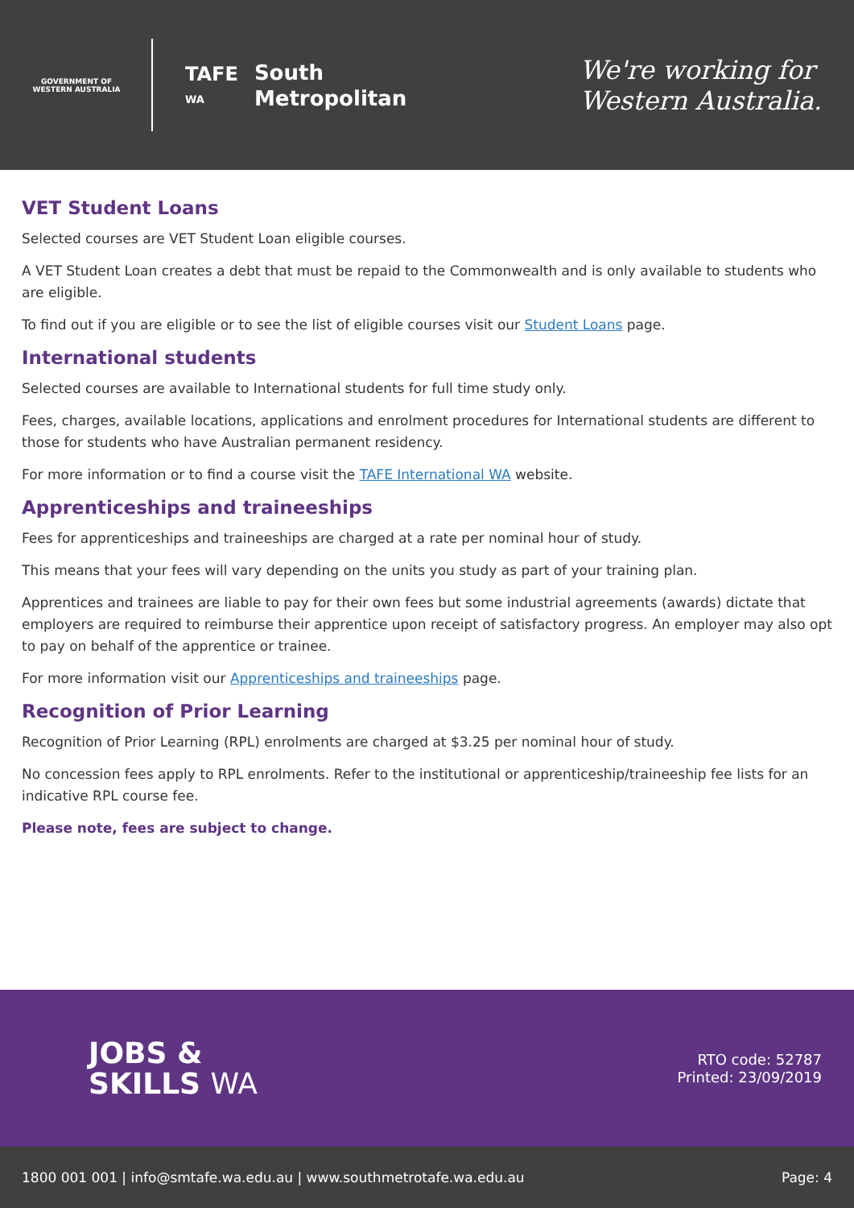GOVERNMENT OF
WESTERN AUSTRALIA
TAFE
WA
South
Metropolitan
We're working for
Western Australia.
VET Student Loans
Selected courses are VET Student Loan eligible courses.
A VET Student Loan creates a debt that must be repaid to the Commonwealth and is only available to students who are eligible.
To find out if you are eligible or to see the list of eligible courses visit our Student Loans page.
International students
Selected courses are available to International students for full time study only.
Fees, charges, available locations, applications and enrolment procedures for International students are different to those for students who have Australian permanent residency.
For more information or to find a course visit the TAFE International WA website.
Apprenticeships and traineeships
Fees for apprenticeships and traineeships are charged at a rate per nominal hour of study.
This means that your fees will vary depending on the units you study as part of your training plan.
Apprentices and trainees are liable to pay for their own fees but some industrial agreements (awards) dictate that employers are required to reimburse their apprentice upon receipt of satisfactory progress. An employer may also opt to pay on behalf of the apprentice or trainee.
For more information visit our Apprenticeships and traineeships page.
Recognition of Prior Learning
Recognition of Prior Learning (RPL) enrolments are charged at $3.25 per nominal hour of study.
No concession fees apply to RPL enrolments. Refer to the institutional or apprenticeship/traineeship fee lists for an indicative RPL course fee.
Please note, fees are subject to change.
JOBS &
SKILLS WA
RTO code: 52787
Printed: 23/09/2019
1800 001 001 | info@smtafe.wa.edu.au | www.southmetrotafe.wa.edu.au Page: 4